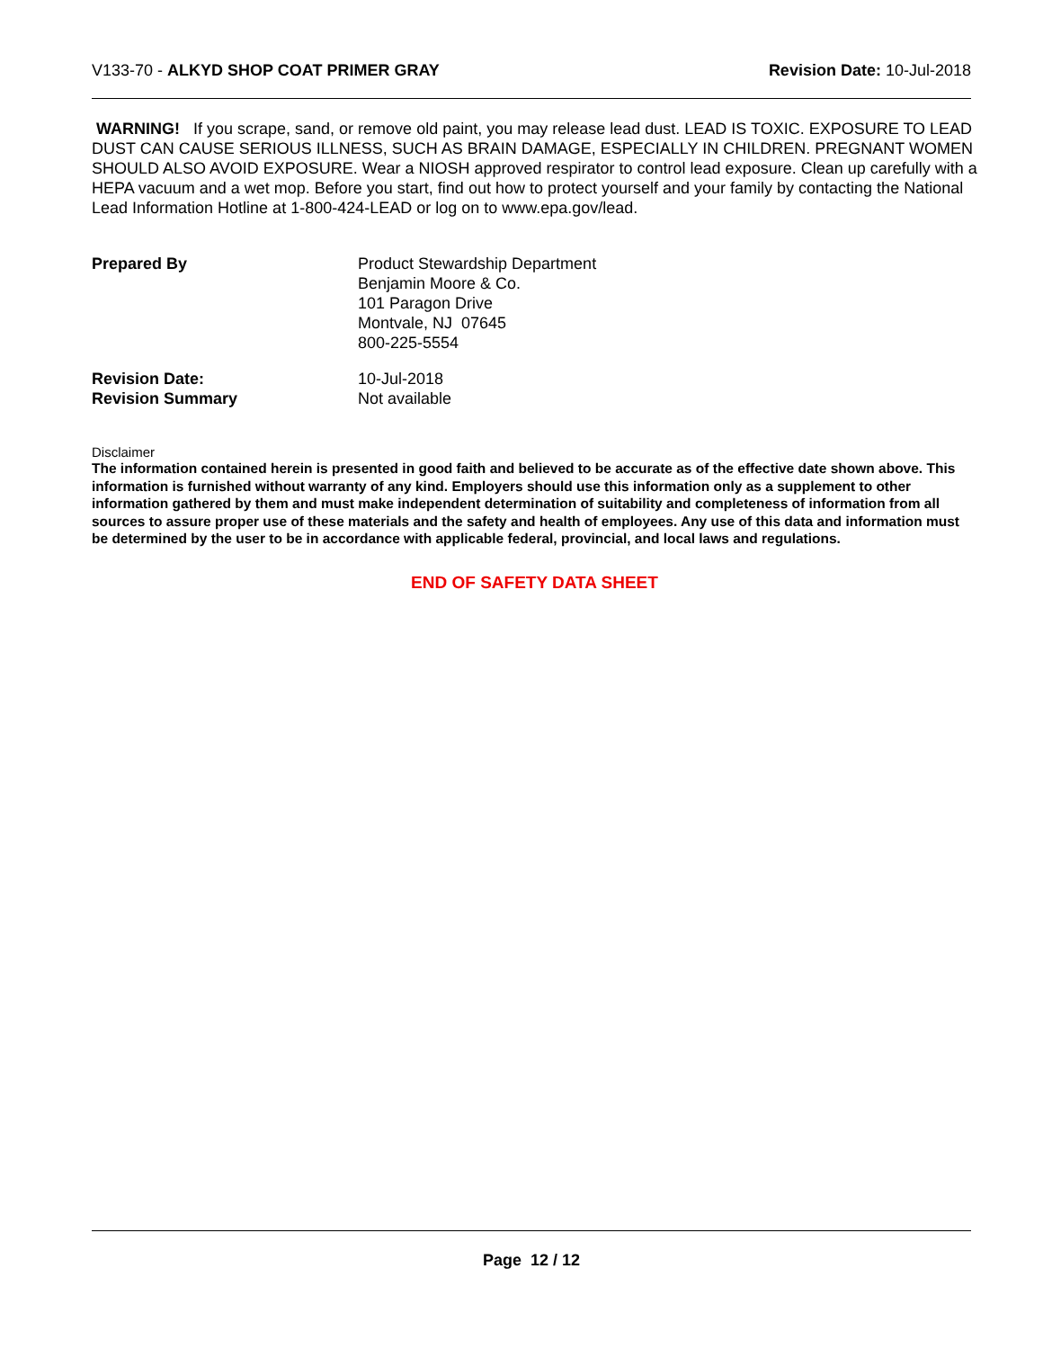V133-70 - ALKYD SHOP COAT PRIMER GRAY Revision Date: 10-Jul-2018
WARNING! If you scrape, sand, or remove old paint, you may release lead dust. LEAD IS TOXIC. EXPOSURE TO LEAD DUST CAN CAUSE SERIOUS ILLNESS, SUCH AS BRAIN DAMAGE, ESPECIALLY IN CHILDREN. PREGNANT WOMEN SHOULD ALSO AVOID EXPOSURE. Wear a NIOSH approved respirator to control lead exposure. Clean up carefully with a HEPA vacuum and a wet mop. Before you start, find out how to protect yourself and your family by contacting the National Lead Information Hotline at 1-800-424-LEAD or log on to www.epa.gov/lead.
Prepared By Product Stewardship Department
Benjamin Moore & Co.
101 Paragon Drive
Montvale, NJ 07645
800-225-5554
Revision Date: 10-Jul-2018
Revision Summary Not available
Disclaimer
The information contained herein is presented in good faith and believed to be accurate as of the effective date shown above. This information is furnished without warranty of any kind. Employers should use this information only as a supplement to other information gathered by them and must make independent determination of suitability and completeness of information from all sources to assure proper use of these materials and the safety and health of employees. Any use of this data and information must be determined by the user to be in accordance with applicable federal, provincial, and local laws and regulations.
END OF SAFETY DATA SHEET
Page 12 / 12